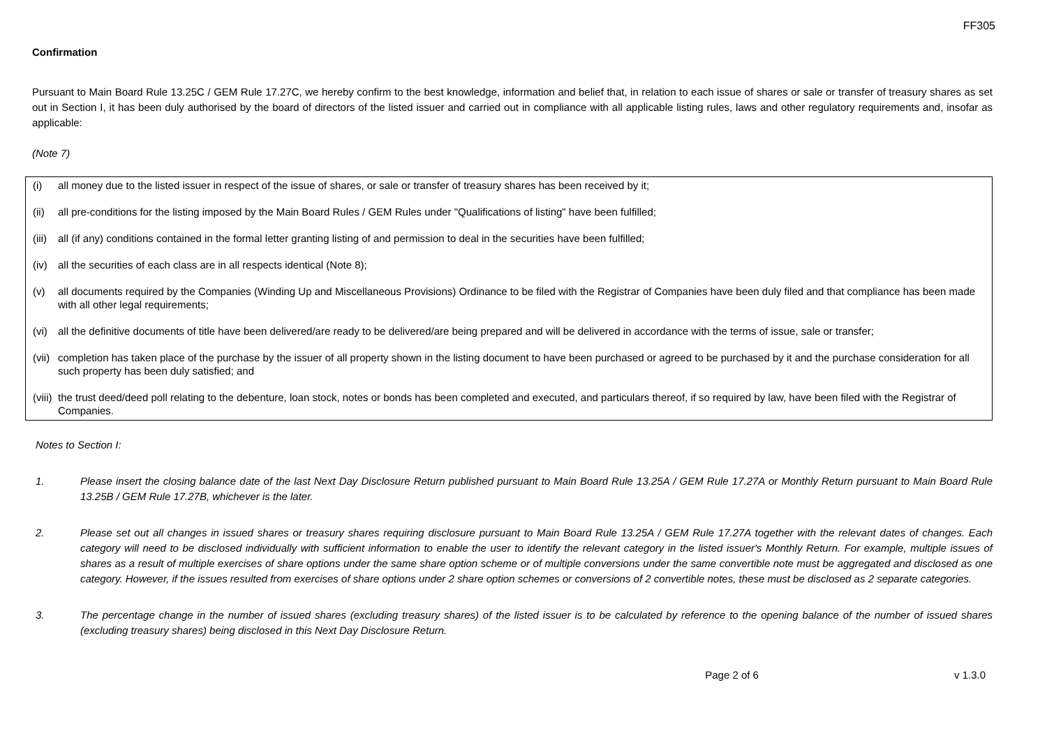FF305
Confirmation
Pursuant to Main Board Rule 13.25C / GEM Rule 17.27C, we hereby confirm to the best knowledge, information and belief that, in relation to each issue of shares or sale or transfer of treasury shares as set out in Section I, it has been duly authorised by the board of directors of the listed issuer and carried out in compliance with all applicable listing rules, laws and other regulatory requirements and, insofar as applicable:
(Note 7)
(i) all money due to the listed issuer in respect of the issue of shares, or sale or transfer of treasury shares has been received by it;
(ii) all pre-conditions for the listing imposed by the Main Board Rules / GEM Rules under "Qualifications of listing" have been fulfilled;
(iii) all (if any) conditions contained in the formal letter granting listing of and permission to deal in the securities have been fulfilled;
(iv) all the securities of each class are in all respects identical (Note 8);
(v) all documents required by the Companies (Winding Up and Miscellaneous Provisions) Ordinance to be filed with the Registrar of Companies have been duly filed and that compliance has been made with all other legal requirements;
(vi) all the definitive documents of title have been delivered/are ready to be delivered/are being prepared and will be delivered in accordance with the terms of issue, sale or transfer;
(vii) completion has taken place of the purchase by the issuer of all property shown in the listing document to have been purchased or agreed to be purchased by it and the purchase consideration for all such property has been duly satisfied; and
(viii) the trust deed/deed poll relating to the debenture, loan stock, notes or bonds has been completed and executed, and particulars thereof, if so required by law, have been filed with the Registrar of Companies.
Notes to Section I:
1. Please insert the closing balance date of the last Next Day Disclosure Return published pursuant to Main Board Rule 13.25A / GEM Rule 17.27A or Monthly Return pursuant to Main Board Rule 13.25B / GEM Rule 17.27B, whichever is the later.
2. Please set out all changes in issued shares or treasury shares requiring disclosure pursuant to Main Board Rule 13.25A / GEM Rule 17.27A together with the relevant dates of changes. Each category will need to be disclosed individually with sufficient information to enable the user to identify the relevant category in the listed issuer's Monthly Return. For example, multiple issues of shares as a result of multiple exercises of share options under the same share option scheme or of multiple conversions under the same convertible note must be aggregated and disclosed as one category. However, if the issues resulted from exercises of share options under 2 share option schemes or conversions of 2 convertible notes, these must be disclosed as 2 separate categories.
3. The percentage change in the number of issued shares (excluding treasury shares) of the listed issuer is to be calculated by reference to the opening balance of the number of issued shares (excluding treasury shares) being disclosed in this Next Day Disclosure Return.
Page 2 of 6 v 1.3.0